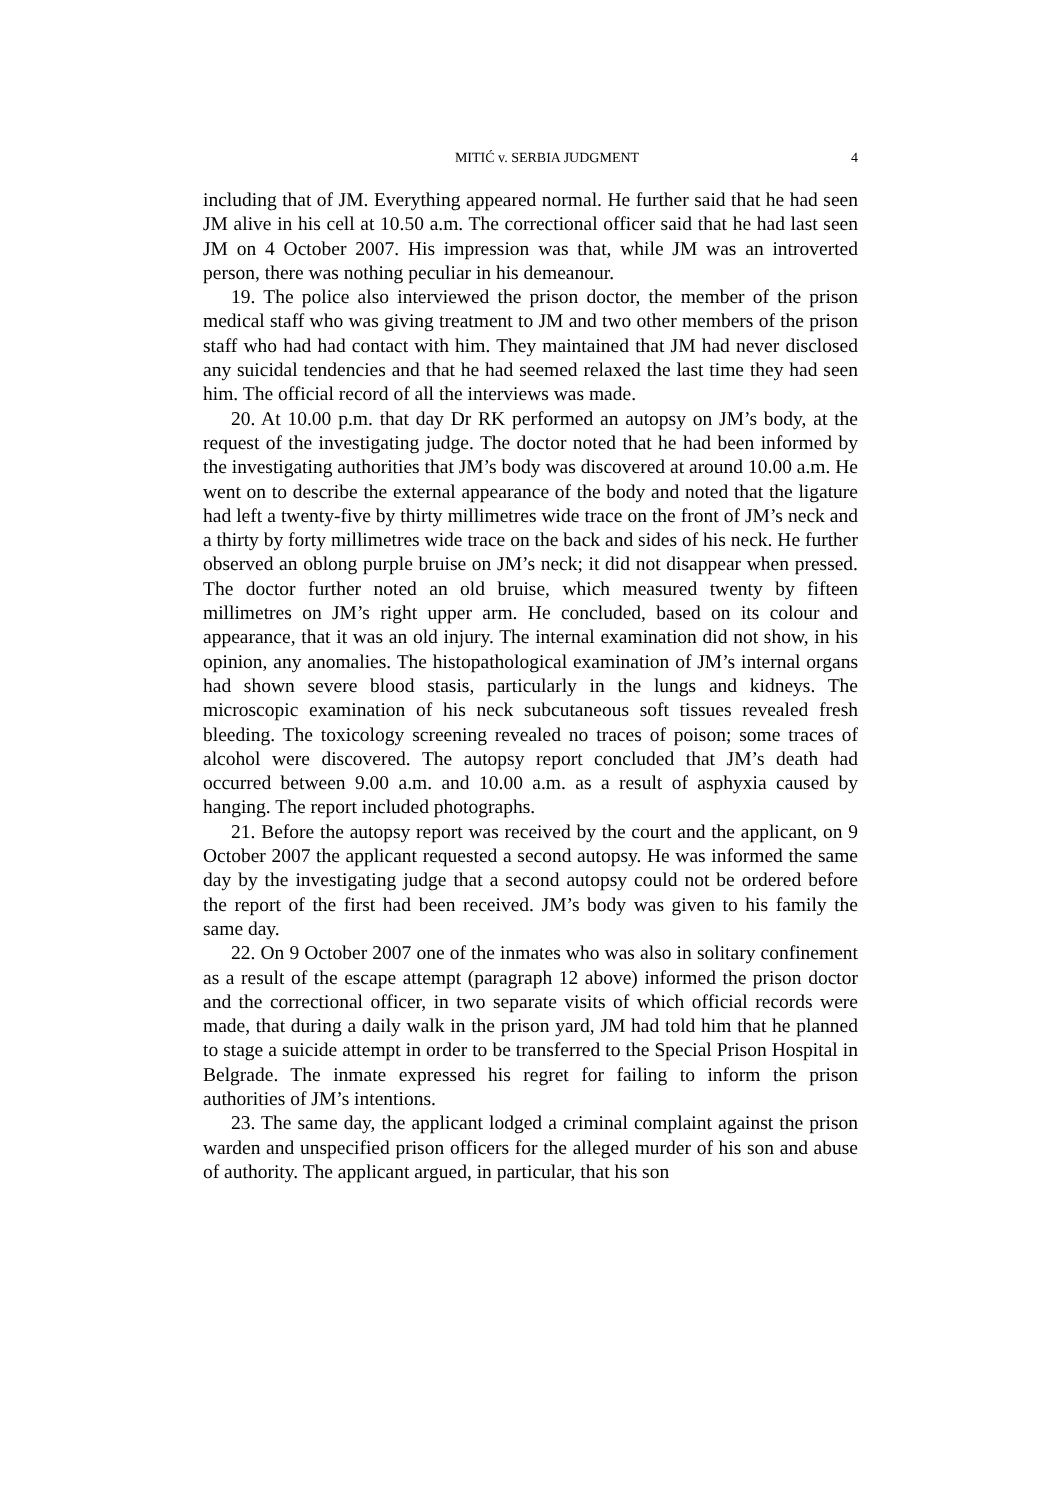MITIĆ v. SERBIA JUDGMENT 4
including that of JM. Everything appeared normal. He further said that he had seen JM alive in his cell at 10.50 a.m. The correctional officer said that he had last seen JM on 4 October 2007. His impression was that, while JM was an introverted person, there was nothing peculiar in his demeanour.
19. The police also interviewed the prison doctor, the member of the prison medical staff who was giving treatment to JM and two other members of the prison staff who had had contact with him. They maintained that JM had never disclosed any suicidal tendencies and that he had seemed relaxed the last time they had seen him. The official record of all the interviews was made.
20. At 10.00 p.m. that day Dr RK performed an autopsy on JM’s body, at the request of the investigating judge. The doctor noted that he had been informed by the investigating authorities that JM’s body was discovered at around 10.00 a.m. He went on to describe the external appearance of the body and noted that the ligature had left a twenty-five by thirty millimetres wide trace on the front of JM’s neck and a thirty by forty millimetres wide trace on the back and sides of his neck. He further observed an oblong purple bruise on JM’s neck; it did not disappear when pressed. The doctor further noted an old bruise, which measured twenty by fifteen millimetres on JM’s right upper arm. He concluded, based on its colour and appearance, that it was an old injury. The internal examination did not show, in his opinion, any anomalies. The histopathological examination of JM’s internal organs had shown severe blood stasis, particularly in the lungs and kidneys. The microscopic examination of his neck subcutaneous soft tissues revealed fresh bleeding. The toxicology screening revealed no traces of poison; some traces of alcohol were discovered. The autopsy report concluded that JM’s death had occurred between 9.00 a.m. and 10.00 a.m. as a result of asphyxia caused by hanging. The report included photographs.
21. Before the autopsy report was received by the court and the applicant, on 9 October 2007 the applicant requested a second autopsy. He was informed the same day by the investigating judge that a second autopsy could not be ordered before the report of the first had been received. JM’s body was given to his family the same day.
22. On 9 October 2007 one of the inmates who was also in solitary confinement as a result of the escape attempt (paragraph 12 above) informed the prison doctor and the correctional officer, in two separate visits of which official records were made, that during a daily walk in the prison yard, JM had told him that he planned to stage a suicide attempt in order to be transferred to the Special Prison Hospital in Belgrade. The inmate expressed his regret for failing to inform the prison authorities of JM’s intentions.
23. The same day, the applicant lodged a criminal complaint against the prison warden and unspecified prison officers for the alleged murder of his son and abuse of authority. The applicant argued, in particular, that his son